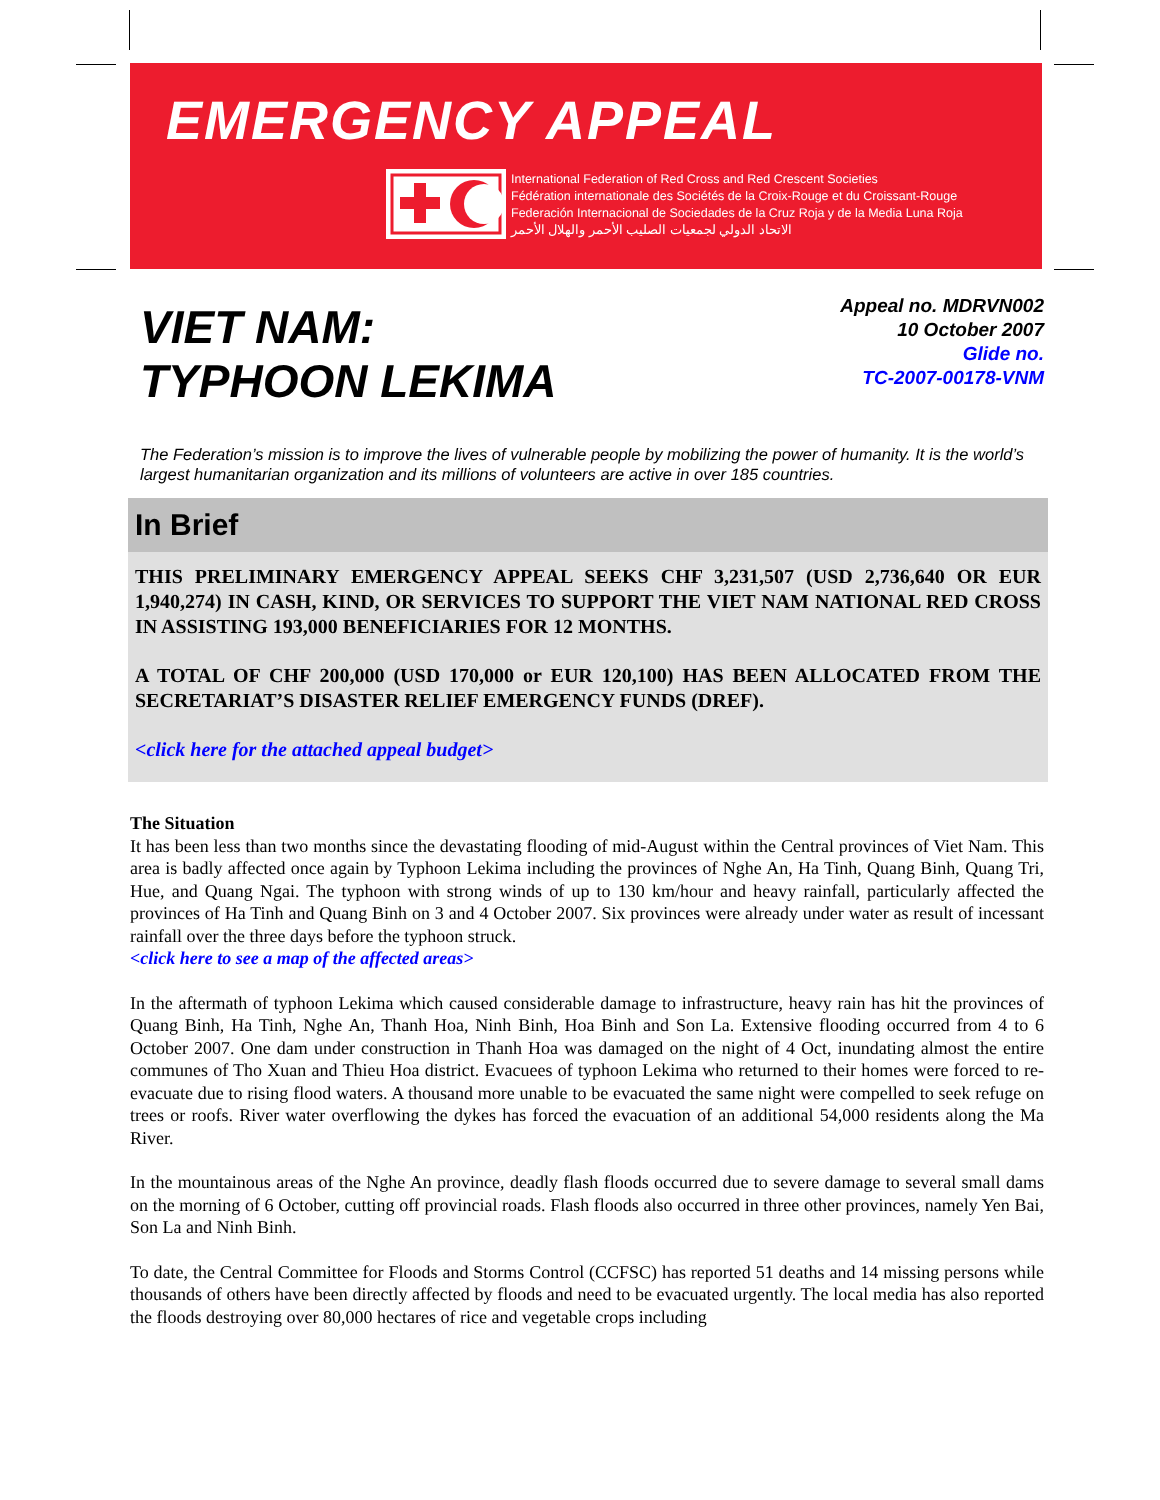EMERGENCY APPEAL
International Federation of Red Cross and Red Crescent Societies
Fédération internationale des Sociétés de la Croix-Rouge et du Croissant-Rouge
Federación Internacional de Sociedades de la Cruz Roja y de la Media Luna Roja
الاتحاد الدولي لجمعيات الصليب الأحمر والهلال الأحمر
VIET NAM:
TYPHOON LEKIMA
Appeal no. MDRVN002
10 October 2007
Glide no.
TC-2007-00178-VNM
The Federation’s mission is to improve the lives of vulnerable people by mobilizing the power of humanity. It is the world’s largest humanitarian organization and its millions of volunteers are active in over 185 countries.
In Brief
THIS PRELIMINARY EMERGENCY APPEAL SEEKS CHF 3,231,507 (USD 2,736,640 OR EUR 1,940,274) IN CASH, KIND, OR SERVICES TO SUPPORT THE VIET NAM NATIONAL RED CROSS IN ASSISTING 193,000 BENEFICIARIES FOR 12 MONTHS.
A TOTAL OF CHF 200,000 (USD 170,000 or EUR 120,100) HAS BEEN ALLOCATED FROM THE SECRETARIAT’S DISASTER RELIEF EMERGENCY FUNDS (DREF).
<click here for the attached appeal budget>
The Situation
It has been less than two months since the devastating flooding of mid-August within the Central provinces of Viet Nam. This area is badly affected once again by Typhoon Lekima including the provinces of Nghe An, Ha Tinh, Quang Binh, Quang Tri, Hue, and Quang Ngai. The typhoon with strong winds of up to 130 km/hour and heavy rainfall, particularly affected the provinces of Ha Tinh and Quang Binh on 3 and 4 October 2007. Six provinces were already under water as result of incessant rainfall over the three days before the typhoon struck.
<click here to see a map of the affected areas>
In the aftermath of typhoon Lekima which caused considerable damage to infrastructure, heavy rain has hit the provinces of Quang Binh, Ha Tinh, Nghe An, Thanh Hoa, Ninh Binh, Hoa Binh and Son La. Extensive flooding occurred from 4 to 6 October 2007. One dam under construction in Thanh Hoa was damaged on the night of 4 Oct, inundating almost the entire communes of Tho Xuan and Thieu Hoa district. Evacuees of typhoon Lekima who returned to their homes were forced to re-evacuate due to rising flood waters. A thousand more unable to be evacuated the same night were compelled to seek refuge on trees or roofs. River water overflowing the dykes has forced the evacuation of an additional 54,000 residents along the Ma River.
In the mountainous areas of the Nghe An province, deadly flash floods occurred due to severe damage to several small dams on the morning of 6 October, cutting off provincial roads. Flash floods also occurred in three other provinces, namely Yen Bai, Son La and Ninh Binh.
To date, the Central Committee for Floods and Storms Control (CCFSC) has reported 51 deaths and 14 missing persons while thousands of others have been directly affected by floods and need to be evacuated urgently. The local media has also reported the floods destroying over 80,000 hectares of rice and vegetable crops including